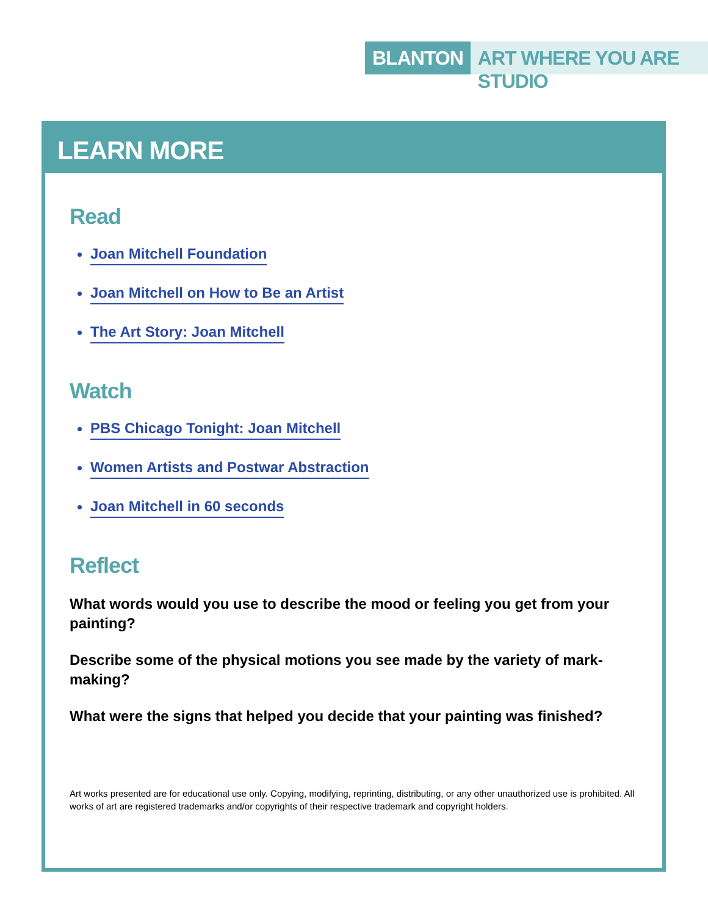BLANTON ART WHERE YOU ARE STUDIO
LEARN MORE
Read
Joan Mitchell Foundation
Joan Mitchell on How to Be an Artist
The Art Story: Joan Mitchell
Watch
PBS Chicago Tonight: Joan Mitchell
Women Artists and Postwar Abstraction
Joan Mitchell in 60 seconds
Reflect
What words would you use to describe the mood or feeling you get from your painting?
Describe some of the physical motions you see made by the variety of mark-making?
What were the signs that helped you decide that your painting was finished?
Art works presented are for educational use only. Copying, modifying, reprinting, distributing, or any other unauthorized use is prohibited. All works of art are registered trademarks and/or copyrights of their respective trademark and copyright holders.